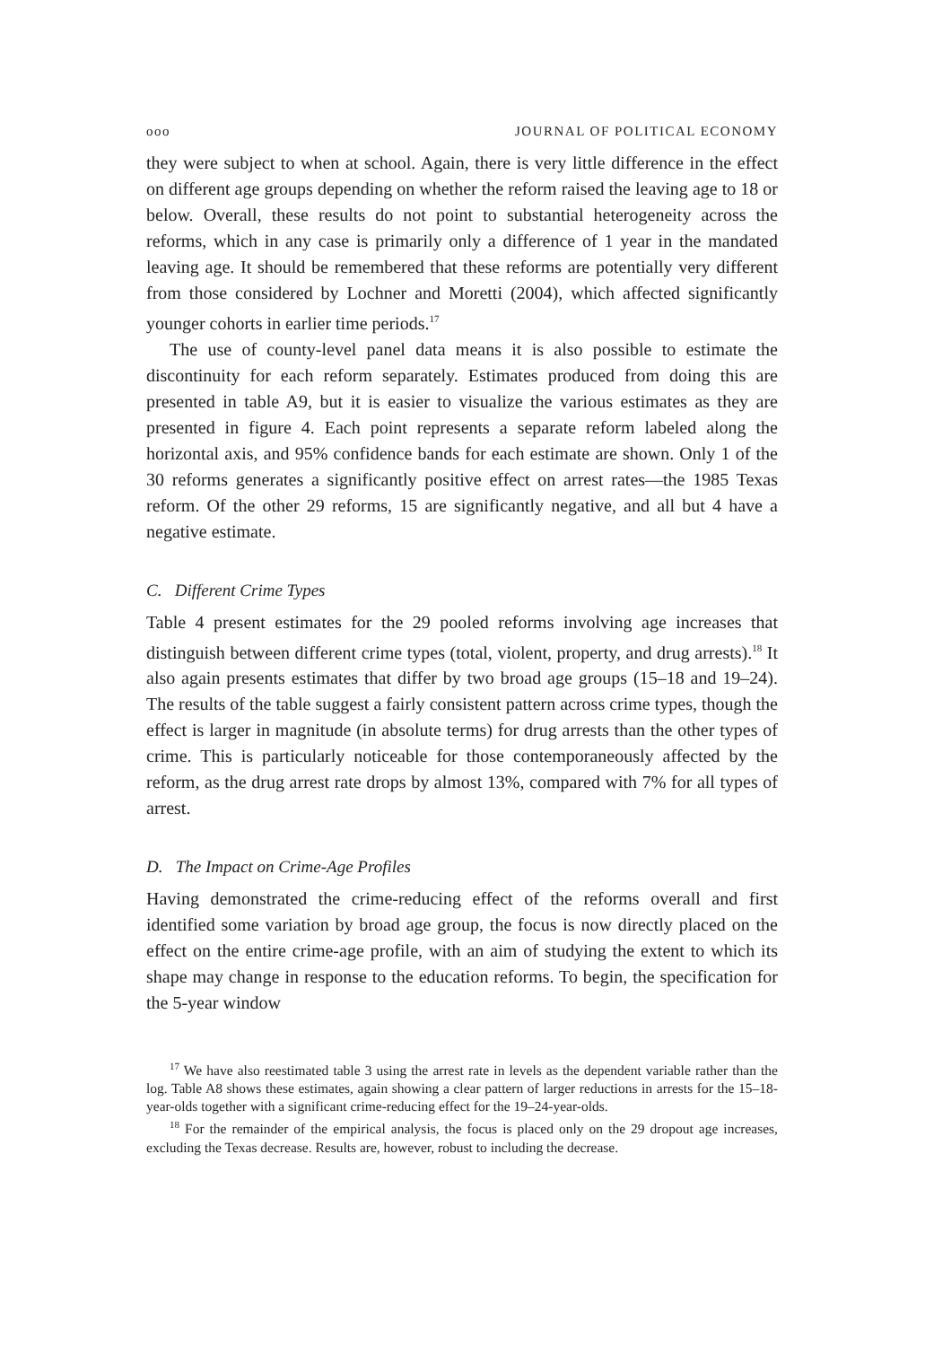ooo JOURNAL OF POLITICAL ECONOMY
they were subject to when at school. Again, there is very little difference in the effect on different age groups depending on whether the reform raised the leaving age to 18 or below. Overall, these results do not point to substantial heterogeneity across the reforms, which in any case is primarily only a difference of 1 year in the mandated leaving age. It should be remembered that these reforms are potentially very different from those considered by Lochner and Moretti (2004), which affected significantly younger cohorts in earlier time periods.<sup>17</sup>
The use of county-level panel data means it is also possible to estimate the discontinuity for each reform separately. Estimates produced from doing this are presented in table A9, but it is easier to visualize the various estimates as they are presented in figure 4. Each point represents a separate reform labeled along the horizontal axis, and 95% confidence bands for each estimate are shown. Only 1 of the 30 reforms generates a significantly positive effect on arrest rates—the 1985 Texas reform. Of the other 29 reforms, 15 are significantly negative, and all but 4 have a negative estimate.
C. Different Crime Types
Table 4 present estimates for the 29 pooled reforms involving age increases that distinguish between different crime types (total, violent, property, and drug arrests).<sup>18</sup> It also again presents estimates that differ by two broad age groups (15–18 and 19–24). The results of the table suggest a fairly consistent pattern across crime types, though the effect is larger in magnitude (in absolute terms) for drug arrests than the other types of crime. This is particularly noticeable for those contemporaneously affected by the reform, as the drug arrest rate drops by almost 13%, compared with 7% for all types of arrest.
D. The Impact on Crime-Age Profiles
Having demonstrated the crime-reducing effect of the reforms overall and first identified some variation by broad age group, the focus is now directly placed on the effect on the entire crime-age profile, with an aim of studying the extent to which its shape may change in response to the education reforms. To begin, the specification for the 5-year window
<sup>17</sup> We have also reestimated table 3 using the arrest rate in levels as the dependent variable rather than the log. Table A8 shows these estimates, again showing a clear pattern of larger reductions in arrests for the 15–18-year-olds together with a significant crime-reducing effect for the 19–24-year-olds.
<sup>18</sup> For the remainder of the empirical analysis, the focus is placed only on the 29 dropout age increases, excluding the Texas decrease. Results are, however, robust to including the decrease.